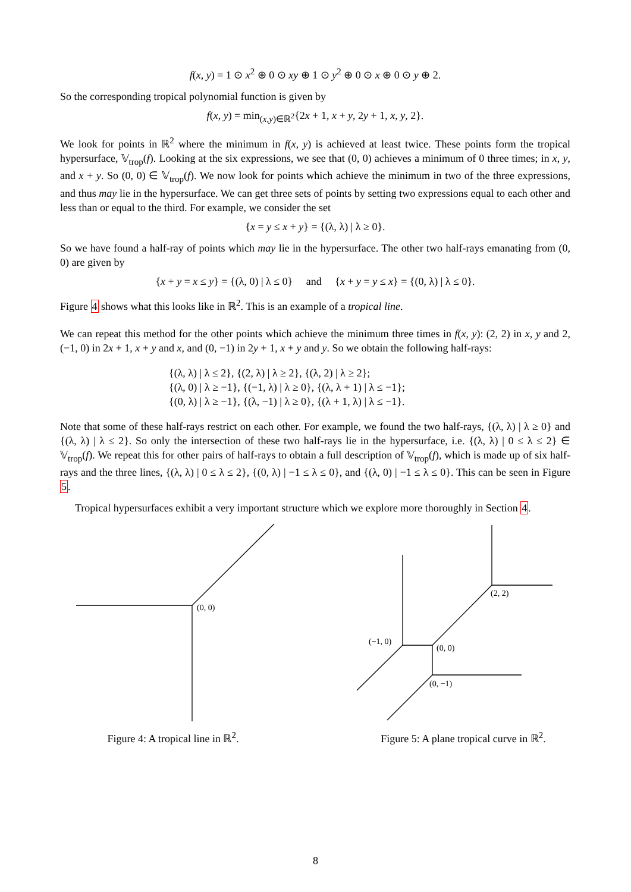f(x, y) = 1 ⊙ x<sup>2</sup> ⊕ 0 ⊙ xy ⊕ 1 ⊙ y<sup>2</sup> ⊕ 0 ⊙ x ⊕ 0 ⊙ y ⊕ 2.
So the corresponding tropical polynomial function is given by
f(x, y) = min<sub>(x,y)∈ℝ<sup>2</sup></sub>{2x + 1, x + y, 2y + 1, x, y, 2}.
We look for points in ℝ<sup>2</sup> where the minimum in f(x, y) is achieved at least twice. These points form the tropical hypersurface, 𝕍<sub>trop</sub>(f). Looking at the six expressions, we see that (0, 0) achieves a minimum of 0 three times; in x, y, and x + y. So (0, 0) ∈ 𝕍<sub>trop</sub>(f). We now look for points which achieve the minimum in two of the three expressions, and thus may lie in the hypersurface. We can get three sets of points by setting two expressions equal to each other and less than or equal to the third. For example, we consider the set
{x = y ≤ x + y} = {(λ, λ) | λ ≥ 0}.
So we have found a half-ray of points which may lie in the hypersurface. The other two half-rays emanating from (0, 0) are given by
{x + y = x ≤ y} = {(λ, 0) | λ ≤ 0} and {x + y = y ≤ x} = {(0, λ) | λ ≤ 0}.
Figure 4 shows what this looks like in ℝ<sup>2</sup>. This is an example of a tropical line.
We can repeat this method for the other points which achieve the minimum three times in f(x, y): (2, 2) in x, y and 2, (−1, 0) in 2x + 1, x + y and x, and (0, −1) in 2y + 1, x + y and y. So we obtain the following half-rays:
{(λ, λ) | λ ≤ 2}, {(2, λ) | λ ≥ 2}, {(λ, 2) | λ ≥ 2};
{(λ, 0) | λ ≥ −1}, {(−1, λ) | λ ≥ 0}, {(λ, λ + 1) | λ ≤ −1};
{(0, λ) | λ ≥ −1}, {(λ, −1) | λ ≥ 0}, {(λ + 1, λ) | λ ≤ −1}.
Note that some of these half-rays restrict on each other. For example, we found the two half-rays, {(λ, λ) | λ ≥ 0} and {(λ, λ) | λ ≤ 2}. So only the intersection of these two half-rays lie in the hypersurface, i.e. {(λ, λ) | 0 ≤ λ ≤ 2} ∈ 𝕍<sub>trop</sub>(f). We repeat this for other pairs of half-rays to obtain a full description of 𝕍<sub>trop</sub>(f), which is made up of six half-rays and the three lines, {(λ, λ) | 0 ≤ λ ≤ 2}, {(0, λ) | −1 ≤ λ ≤ 0}, and {(λ, 0) | −1 ≤ λ ≤ 0}. This can be seen in Figure 5.
Tropical hypersurfaces exhibit a very important structure which we explore more thoroughly in Section 4.
(0, 0)
Figure 4: A tropical line in ℝ<sup>2</sup>.
(2, 2)
(−1, 0)
(0, 0)
(0, −1)
Figure 5: A plane tropical curve in ℝ<sup>2</sup>.
8